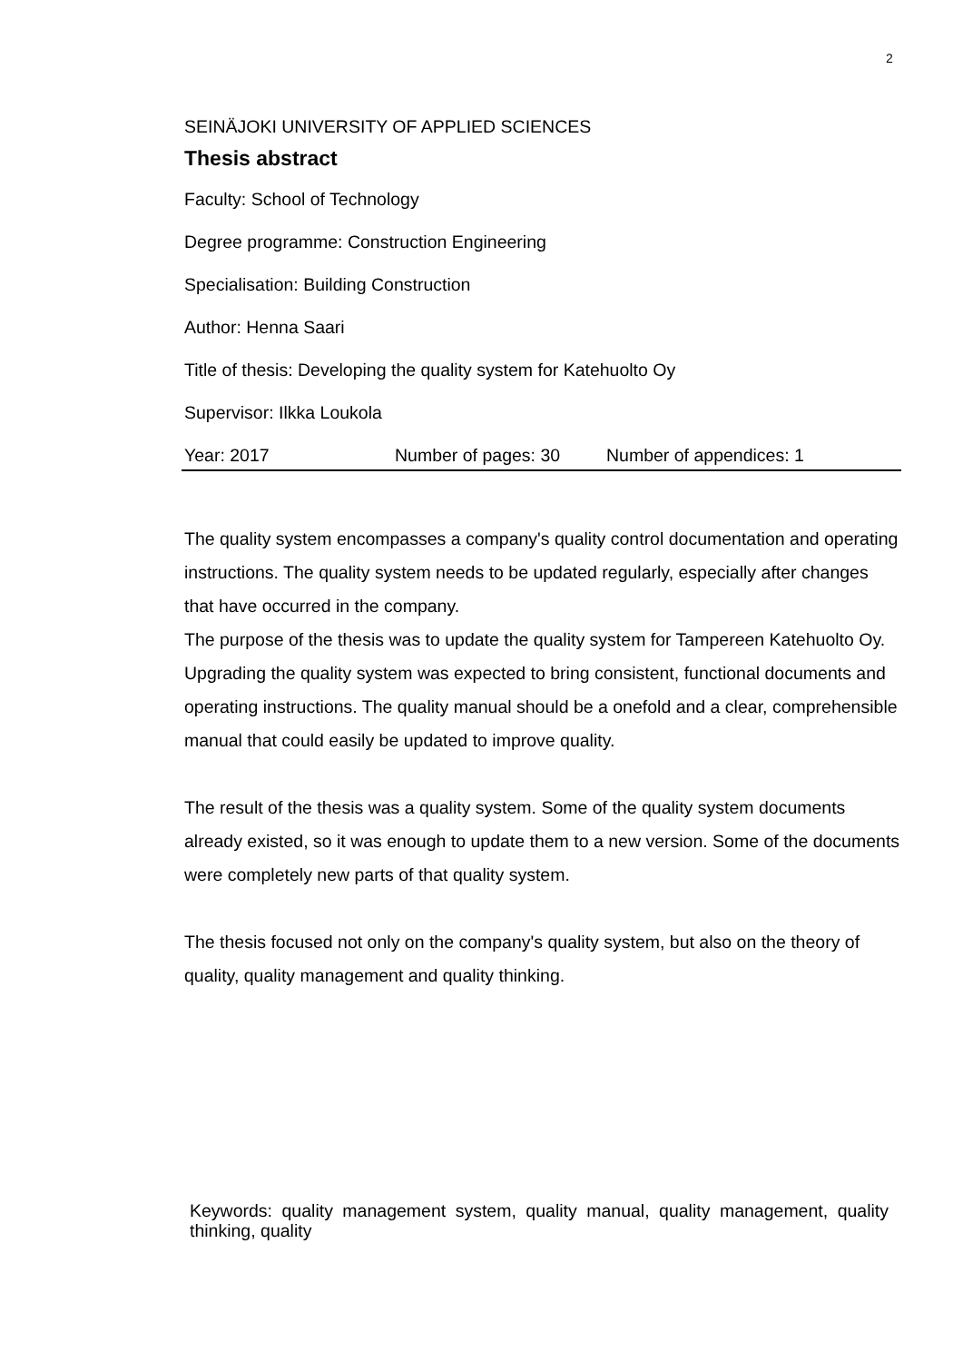2
SEINÄJOKI UNIVERSITY OF APPLIED SCIENCES
Thesis abstract
Faculty: School of Technology
Degree programme: Construction Engineering
Specialisation: Building Construction
Author: Henna Saari
Title of thesis: Developing the quality system for Katehuolto Oy
Supervisor: Ilkka Loukola
Year: 2017 Number of pages: 30 Number of appendices: 1
The quality system encompasses a company's quality control documentation and operating instructions. The quality system needs to be updated regularly, especially after changes that have occurred in the company.
The purpose of the thesis was to update the quality system for Tampereen Katehuolto Oy. Upgrading the quality system was expected to bring consistent, functional documents and operating instructions. The quality manual should be a onefold and a clear, comprehensible manual that could easily be updated to improve quality.
The result of the thesis was a quality system. Some of the quality system documents already existed, so it was enough to update them to a new version. Some of the documents were completely new parts of that quality system.
The thesis focused not only on the company's quality system, but also on the theory of quality, quality management and quality thinking.
Keywords: quality management system, quality manual, quality management, quality thinking, quality